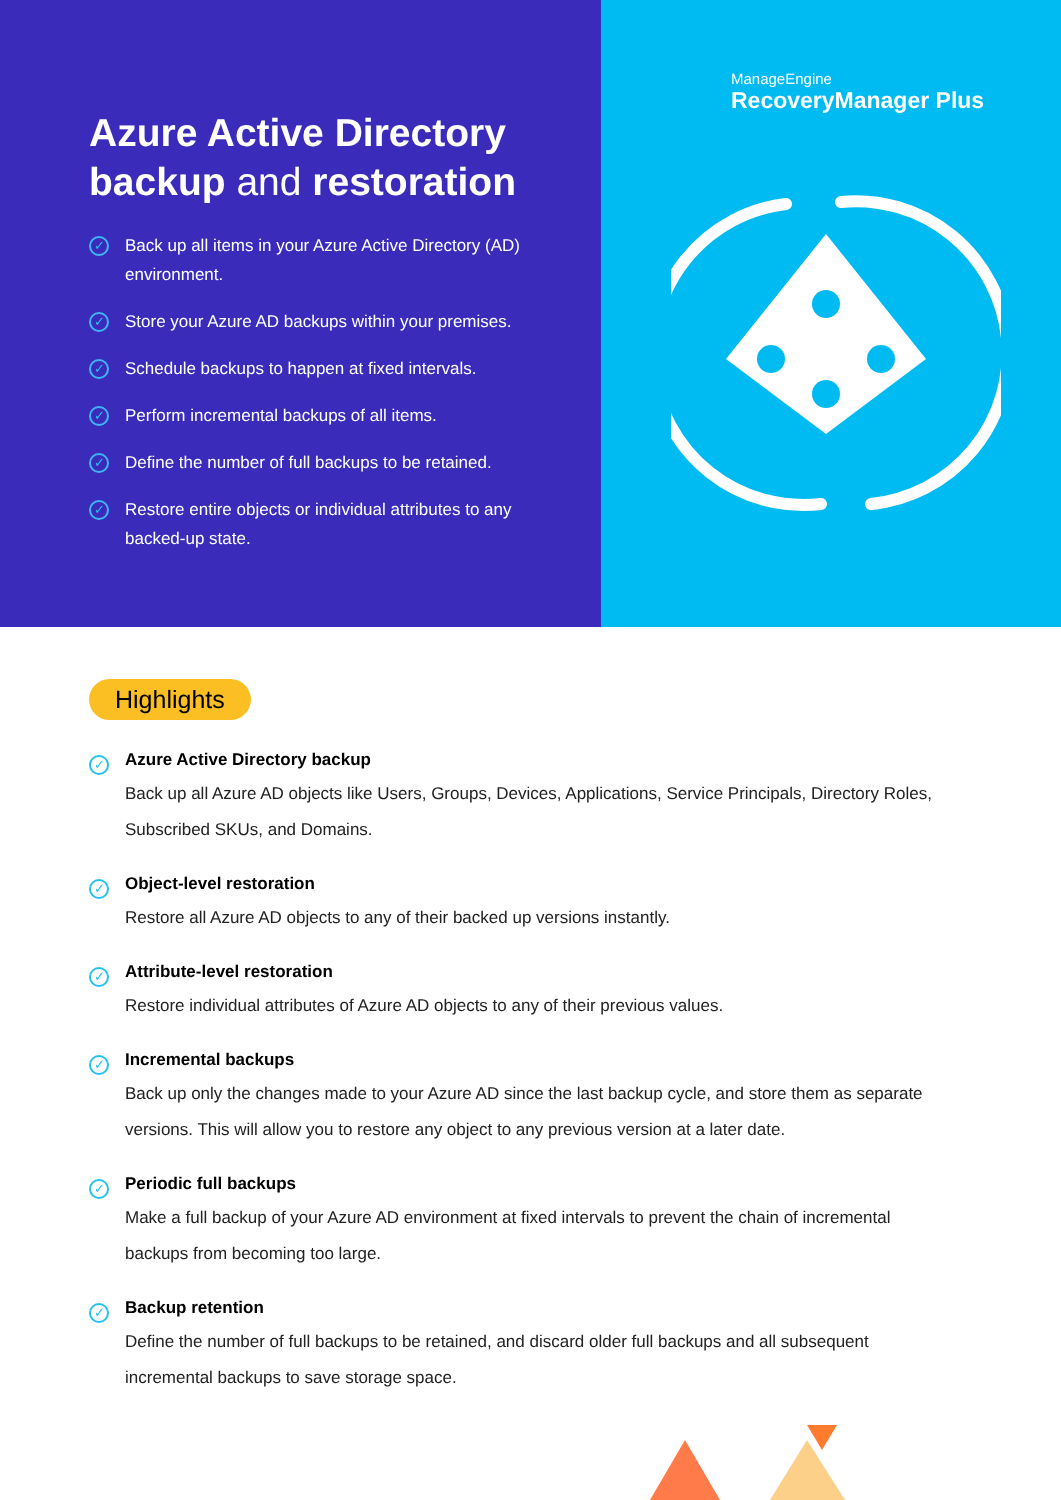Azure Active Directory
backup and restoration
✓
Back up all items in your Azure Active Directory (AD) environment.
✓
Store your Azure AD backups within your premises.
✓
Schedule backups to happen at fixed intervals.
✓
Perform incremental backups of all items.
✓
Define the number of full backups to be retained.
✓
Restore entire objects or individual attributes to any backed-up state.
ManageEngine
RecoveryManager Plus
Highlights
✓
Azure Active Directory backup
Back up all Azure AD objects like Users, Groups, Devices, Applications, Service Principals, Directory Roles, Subscribed SKUs, and Domains.
✓
Object-level restoration
Restore all Azure AD objects to any of their backed up versions instantly.
✓
Attribute-level restoration
Restore individual attributes of Azure AD objects to any of their previous values.
✓
Incremental backups
Back up only the changes made to your Azure AD since the last backup cycle, and store them as separate versions. This will allow you to restore any object to any previous version at a later date.
✓
Periodic full backups
Make a full backup of your Azure AD environment at fixed intervals to prevent the chain of incremental backups from becoming too large.
✓
Backup retention
Define the number of full backups to be retained, and discard older full backups and all subsequent incremental backups to save storage space.